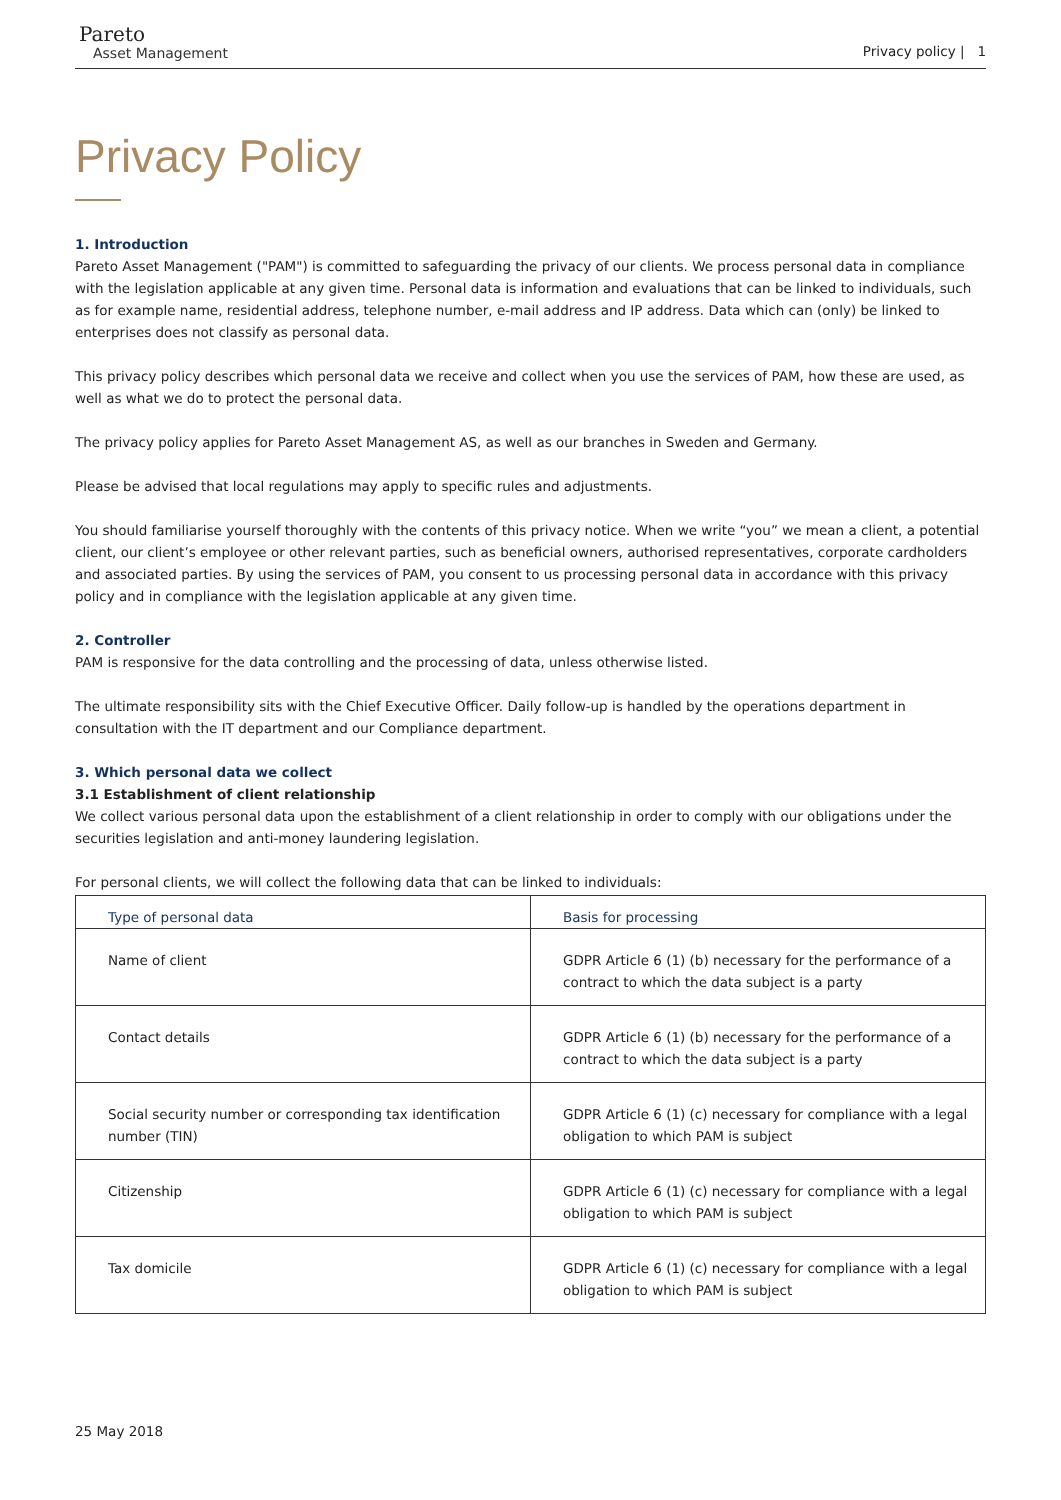Pareto
Asset Management
Privacy policy | 1
Privacy Policy
1. Introduction
Pareto Asset Management ("PAM") is committed to safeguarding the privacy of our clients. We process personal data in compliance with the legislation applicable at any given time. Personal data is information and evaluations that can be linked to individuals, such as for example name, residential address, telephone number, e-mail address and IP address. Data which can (only) be linked to enterprises does not classify as personal data.
This privacy policy describes which personal data we receive and collect when you use the services of PAM, how these are used, as well as what we do to protect the personal data.
The privacy policy applies for Pareto Asset Management AS, as well as our branches in Sweden and Germany.
Please be advised that local regulations may apply to specific rules and adjustments.
You should familiarise yourself thoroughly with the contents of this privacy notice. When we write “you” we mean a client, a potential client, our client’s employee or other relevant parties, such as beneficial owners, authorised representatives, corporate cardholders and associated parties. By using the services of PAM, you consent to us processing personal data in accordance with this privacy policy and in compliance with the legislation applicable at any given time.
2. Controller
PAM is responsive for the data controlling and the processing of data, unless otherwise listed.
The ultimate responsibility sits with the Chief Executive Officer. Daily follow-up is handled by the operations department in consultation with the IT department and our Compliance department.
3. Which personal data we collect
3.1 Establishment of client relationship
We collect various personal data upon the establishment of a client relationship in order to comply with our obligations under the securities legislation and anti-money laundering legislation.
For personal clients, we will collect the following data that can be linked to individuals:
| Type of personal data | Basis for processing |
| --- | --- |
| Name of client | GDPR Article 6 (1) (b) necessary for the performance of a contract to which the data subject is a party |
| Contact details | GDPR Article 6 (1) (b) necessary for the performance of a contract to which the data subject is a party |
| Social security number or corresponding tax identification number (TIN) | GDPR Article 6 (1) (c) necessary for compliance with a legal obligation to which PAM is subject |
| Citizenship | GDPR Article 6 (1) (c) necessary for compliance with a legal obligation to which PAM is subject |
| Tax domicile | GDPR Article 6 (1) (c) necessary for compliance with a legal obligation to which PAM is subject |
25 May 2018